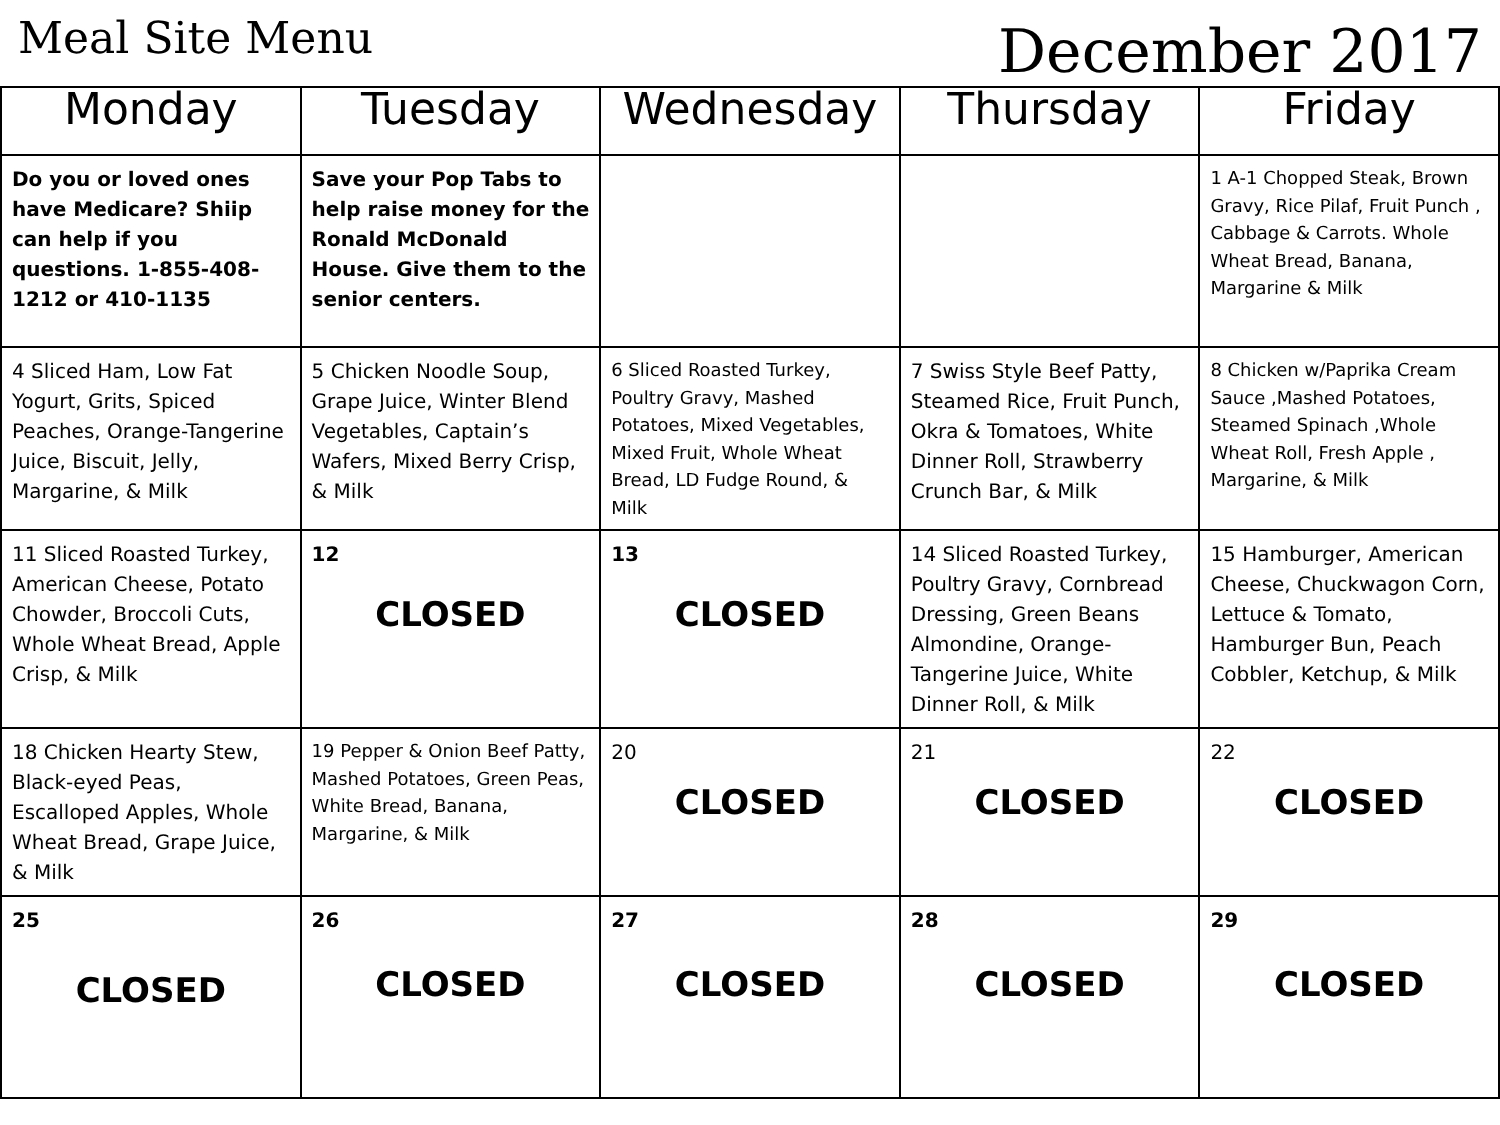Meal Site Menu
December 2017
| Monday | Tuesday | Wednesday | Thursday | Friday |
| --- | --- | --- | --- | --- |
| Do you or loved ones have Medicare? Shiip can help if you questions. 1-855-408-1212 or 410-1135 | Save your Pop Tabs to help raise money for the Ronald McDonald House. Give them to the senior centers. | | | 1 A-1 Chopped Steak, Brown Gravy, Rice Pilaf, Fruit Punch , Cabbage & Carrots. Whole Wheat Bread, Banana, Margarine & Milk |
| 4 Sliced Ham, Low Fat Yogurt, Grits, Spiced Peaches, Orange-Tangerine Juice, Biscuit, Jelly, Margarine, & Milk | 5 Chicken Noodle Soup, Grape Juice, Winter Blend Vegetables, Captain’s Wafers, Mixed Berry Crisp, & Milk | 6 Sliced Roasted Turkey, Poultry Gravy, Mashed Potatoes, Mixed Vegetables, Mixed Fruit, Whole Wheat Bread, LD Fudge Round, & Milk | 7 Swiss Style Beef Patty, Steamed Rice, Fruit Punch, Okra & Tomatoes, White Dinner Roll, Strawberry Crunch Bar, & Milk | 8 Chicken w/Paprika Cream Sauce ,Mashed Potatoes, Steamed Spinach ,Whole Wheat Roll, Fresh Apple , Margarine, & Milk |
| 11 Sliced Roasted Turkey, American Cheese, Potato Chowder, Broccoli Cuts, Whole Wheat Bread, Apple Crisp, & Milk | 12 CLOSED | 13 CLOSED | 14 Sliced Roasted Turkey, Poultry Gravy, Cornbread Dressing, Green Beans Almondine, Orange-Tangerine Juice, White Dinner Roll, & Milk | 15 Hamburger, American Cheese, Chuckwagon Corn, Lettuce & Tomato, Hamburger Bun, Peach Cobbler, Ketchup, & Milk |
| 18 Chicken Hearty Stew, Black-eyed Peas, Escalloped Apples, Whole Wheat Bread, Grape Juice, & Milk | 19 Pepper & Onion Beef Patty, Mashed Potatoes, Green Peas, White Bread, Banana, Margarine, & Milk | 20 CLOSED | 21 CLOSED | 22 CLOSED |
| 25 CLOSED | 26 CLOSED | 27 CLOSED | 28 CLOSED | 29 CLOSED |